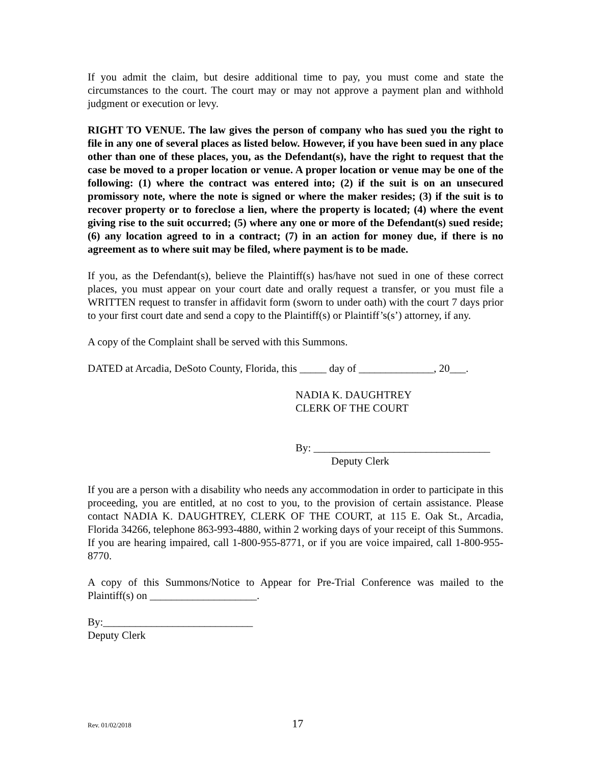If you admit the claim, but desire additional time to pay, you must come and state the circumstances to the court. The court may or may not approve a payment plan and withhold judgment or execution or levy.
RIGHT TO VENUE. The law gives the person of company who has sued you the right to file in any one of several places as listed below. However, if you have been sued in any place other than one of these places, you, as the Defendant(s), have the right to request that the case be moved to a proper location or venue. A proper location or venue may be one of the following: (1) where the contract was entered into; (2) if the suit is on an unsecured promissory note, where the note is signed or where the maker resides; (3) if the suit is to recover property or to foreclose a lien, where the property is located; (4) where the event giving rise to the suit occurred; (5) where any one or more of the Defendant(s) sued reside; (6) any location agreed to in a contract; (7) in an action for money due, if there is no agreement as to where suit may be filed, where payment is to be made.
If you, as the Defendant(s), believe the Plaintiff(s) has/have not sued in one of these correct places, you must appear on your court date and orally request a transfer, or you must file a WRITTEN request to transfer in affidavit form (sworn to under oath) with the court 7 days prior to your first court date and send a copy to the Plaintiff(s) or Plaintiff’s(s’) attorney, if any.
A copy of the Complaint shall be served with this Summons.
DATED at Arcadia, DeSoto County, Florida, this _____ day of ______________, 20___.
NADIA K. DAUGHTREY
CLERK OF THE COURT
By: _________________________________
Deputy Clerk
If you are a person with a disability who needs any accommodation in order to participate in this proceeding, you are entitled, at no cost to you, to the provision of certain assistance. Please contact NADIA K. DAUGHTREY, CLERK OF THE COURT, at 115 E. Oak St., Arcadia, Florida 34266, telephone 863-993-4880, within 2 working days of your receipt of this Summons. If you are hearing impaired, call 1-800-955-8771, or if you are voice impaired, call 1-800-955-8770.
A copy of this Summons/Notice to Appear for Pre-Trial Conference was mailed to the Plaintiff(s) on ____________________.
By:____________________________
Deputy Clerk
Rev. 01/02/2018 17